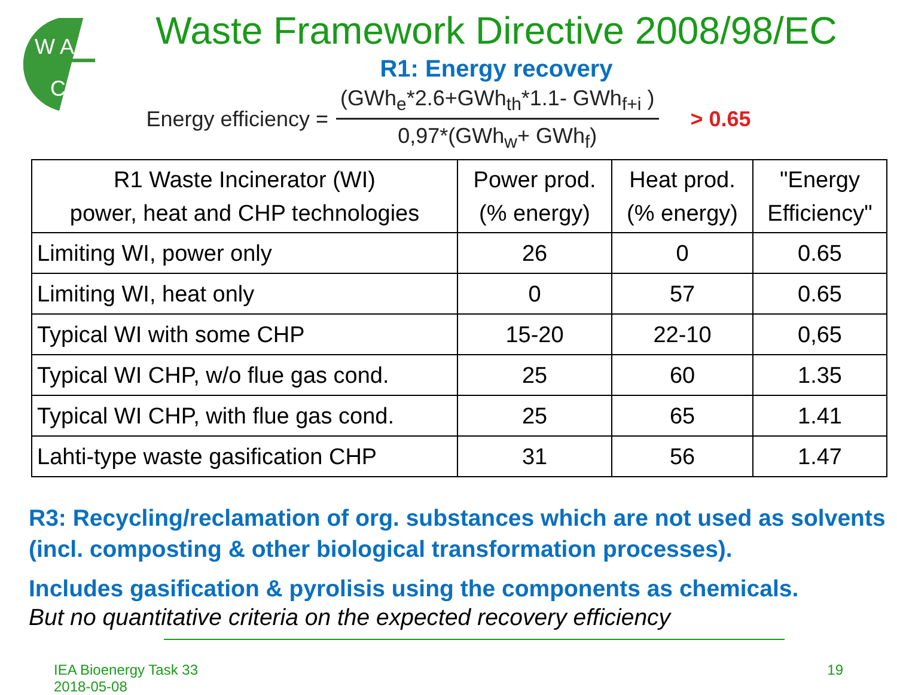W A
C
Waste Framework Directive 2008/98/EC
R1: Energy recovery
Energy efficiency = (GWh<sub>e</sub>*2.6+GWh<sub>th</sub>*1.1- GWh<sub>f+i</sub> ) 0,97*(GWh<sub>w</sub>+ GWh<sub>f</sub>) > 0.65
| R1 Waste Incinerator (WI) power, heat and CHP technologies | Power prod. (% energy) | Heat prod. (% energy) | "Energy Efficiency" |
| --- | --- | --- | --- |
| Limiting WI, power only | 26 | 0 | 0.65 |
| Limiting WI, heat only | 0 | 57 | 0.65 |
| Typical WI with some CHP | 15-20 | 22-10 | 0,65 |
| Typical WI CHP, w/o flue gas cond. | 25 | 60 | 1.35 |
| Typical WI CHP, with flue gas cond. | 25 | 65 | 1.41 |
| Lahti-type waste gasification CHP | 31 | 56 | 1.47 |
R3: Recycling/reclamation of org. substances which are not used as solvents (incl. composting & other biological transformation processes).
Includes gasification & pyrolisis using the components as chemicals.
But no quantitative criteria on the expected recovery efficiency
IEA Bioenergy Task 33
2018-05-08
19